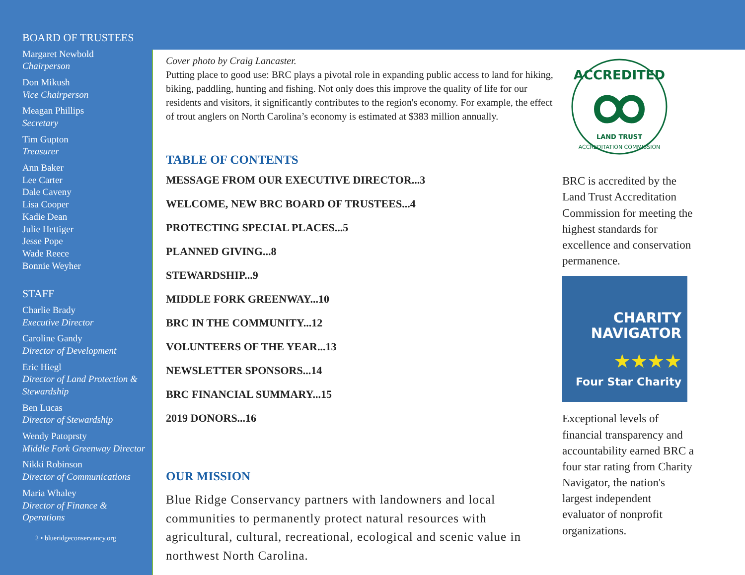BOARD OF TRUSTEES
Margaret Newbold
Chairperson
Don Mikush
Vice Chairperson
Meagan Phillips
Secretary
Tim Gupton
Treasurer
Ann Baker
Lee Carter
Dale Caveny
Lisa Cooper
Kadie Dean
Julie Hettiger
Jesse Pope
Wade Reece
Bonnie Weyher
STAFF
Charlie Brady
Executive Director
Caroline Gandy
Director of Development
Eric Hiegl
Director of Land Protection & Stewardship
Ben Lucas
Director of Stewardship
Wendy Patoprsty
Middle Fork Greenway Director
Nikki Robinson
Director of Communications
Maria Whaley
Director of Finance & Operations
2 • blueridgeconservancy.org
Cover photo by Craig Lancaster.
Putting place to good use: BRC plays a pivotal role in expanding public access to land for hiking, biking, paddling, hunting and fishing. Not only does this improve the quality of life for our residents and visitors, it significantly contributes to the region's economy. For example, the effect of trout anglers on North Carolina’s economy is estimated at $383 million annually.
TABLE OF CONTENTS
MESSAGE FROM OUR EXECUTIVE DIRECTOR...3
WELCOME, NEW BRC BOARD OF TRUSTEES...4
PROTECTING SPECIAL PLACES...5
PLANNED GIVING...8
STEWARDSHIP...9
MIDDLE FORK GREENWAY...10
BRC IN THE COMMUNITY...12
VOLUNTEERS OF THE YEAR...13
NEWSLETTER SPONSORS...14
BRC FINANCIAL SUMMARY...15
2019 DONORS...16
OUR MISSION
Blue Ridge Conservancy partners with landowners and local communities to permanently protect natural resources with agricultural, cultural, recreational, ecological and scenic value in northwest North Carolina.
ACCREDITED
LAND TRUST
ACCREDITATION COMMISSION
BRC is accredited by the Land Trust Accreditation Commission for meeting the highest standards for excellence and conservation permanence.
CHARITY
NAVIGATOR
★★★★
Four Star Charity
Exceptional levels of financial transparency and accountability earned BRC a four star rating from Charity Navigator, the nation's largest independent evaluator of nonprofit organizations.